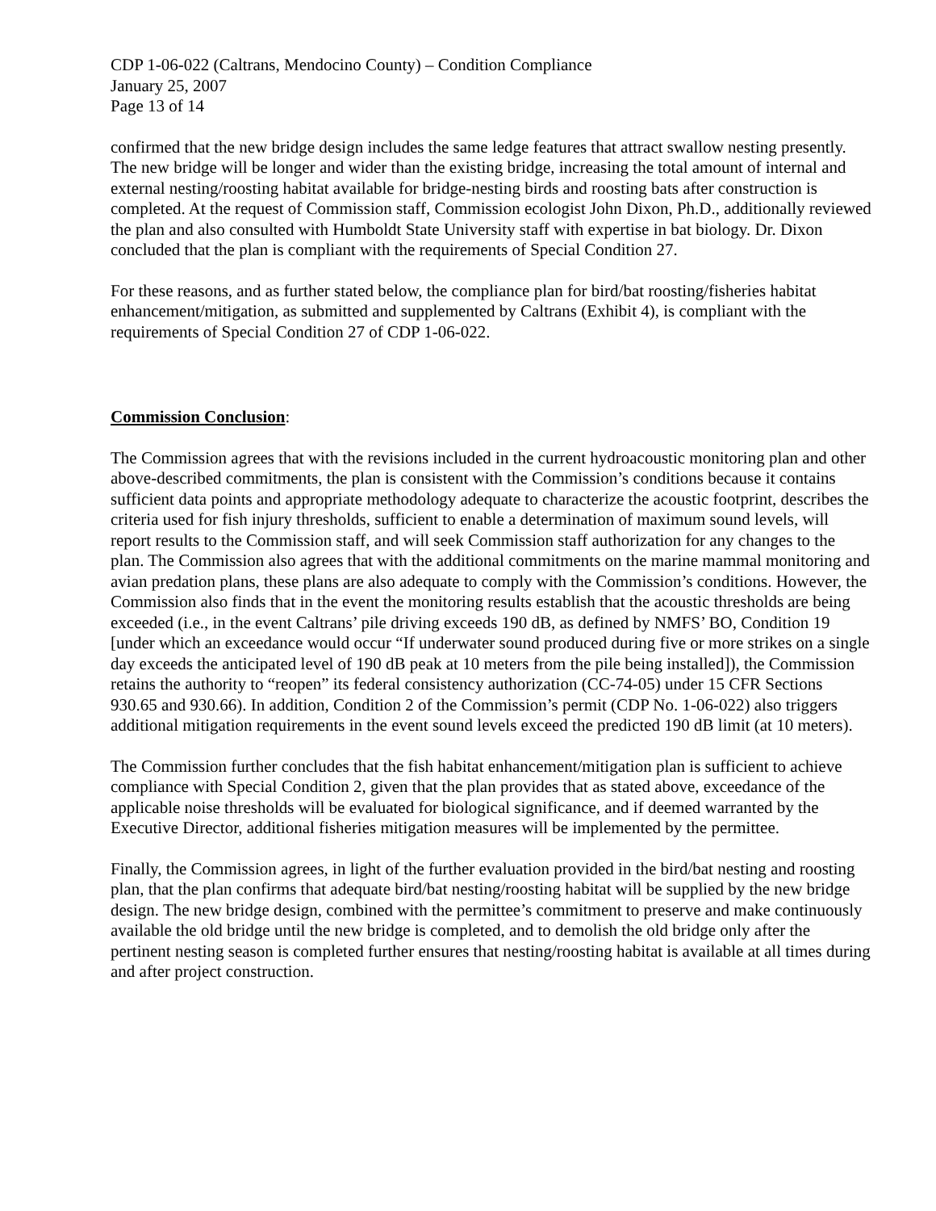CDP 1-06-022 (Caltrans, Mendocino County) – Condition Compliance
January 25, 2007
Page 13 of 14
confirmed that the new bridge design includes the same ledge features that attract swallow nesting presently. The new bridge will be longer and wider than the existing bridge, increasing the total amount of internal and external nesting/roosting habitat available for bridge-nesting birds and roosting bats after construction is completed. At the request of Commission staff, Commission ecologist John Dixon, Ph.D., additionally reviewed the plan and also consulted with Humboldt State University staff with expertise in bat biology. Dr. Dixon concluded that the plan is compliant with the requirements of Special Condition 27.
For these reasons, and as further stated below, the compliance plan for bird/bat roosting/fisheries habitat enhancement/mitigation, as submitted and supplemented by Caltrans (Exhibit 4), is compliant with the requirements of Special Condition 27 of CDP 1-06-022.
Commission Conclusion
:
The Commission agrees that with the revisions included in the current hydroacoustic monitoring plan and other above-described commitments, the plan is consistent with the Commission’s conditions because it contains sufficient data points and appropriate methodology adequate to characterize the acoustic footprint, describes the criteria used for fish injury thresholds, sufficient to enable a determination of maximum sound levels, will report results to the Commission staff, and will seek Commission staff authorization for any changes to the plan. The Commission also agrees that with the additional commitments on the marine mammal monitoring and avian predation plans, these plans are also adequate to comply with the Commission’s conditions. However, the Commission also finds that in the event the monitoring results establish that the acoustic thresholds are being exceeded (i.e., in the event Caltrans’ pile driving exceeds 190 dB, as defined by NMFS’ BO, Condition 19 [under which an exceedance would occur “If underwater sound produced during five or more strikes on a single day exceeds the anticipated level of 190 dB peak at 10 meters from the pile being installed]), the Commission retains the authority to “reopen” its federal consistency authorization (CC-74-05) under 15 CFR Sections 930.65 and 930.66). In addition, Condition 2 of the Commission’s permit (CDP No. 1-06-022) also triggers additional mitigation requirements in the event sound levels exceed the predicted 190 dB limit (at 10 meters).
The Commission further concludes that the fish habitat enhancement/mitigation plan is sufficient to achieve compliance with Special Condition 2, given that the plan provides that as stated above, exceedance of the applicable noise thresholds will be evaluated for biological significance, and if deemed warranted by the Executive Director, additional fisheries mitigation measures will be implemented by the permittee.
Finally, the Commission agrees, in light of the further evaluation provided in the bird/bat nesting and roosting plan, that the plan confirms that adequate bird/bat nesting/roosting habitat will be supplied by the new bridge design. The new bridge design, combined with the permittee’s commitment to preserve and make continuously available the old bridge until the new bridge is completed, and to demolish the old bridge only after the pertinent nesting season is completed further ensures that nesting/roosting habitat is available at all times during and after project construction.